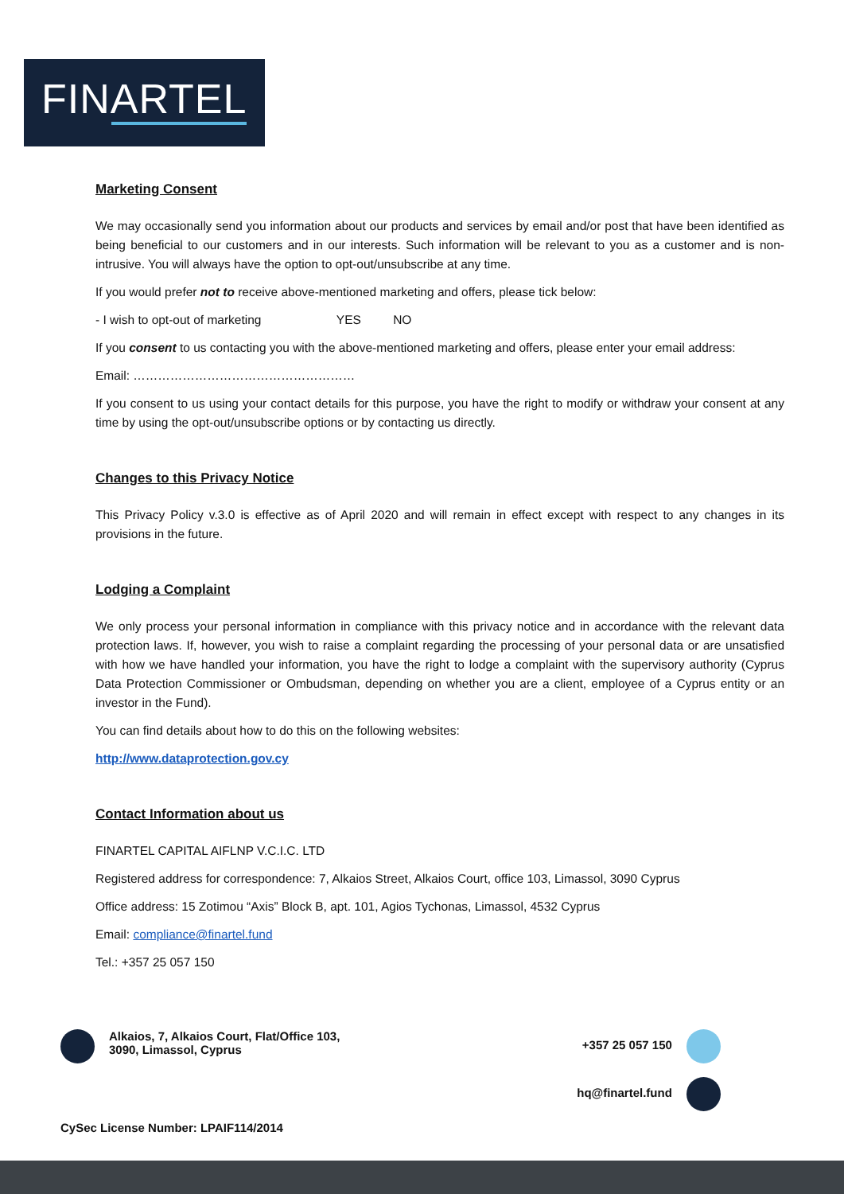FINARTEL
Marketing Consent
We may occasionally send you information about our products and services by email and/or post that have been identified as being beneficial to our customers and in our interests. Such information will be relevant to you as a customer and is non-intrusive. You will always have the option to opt-out/unsubscribe at any time.
If you would prefer not to receive above-mentioned marketing and offers, please tick below:
- I wish to opt-out of marketing YES NO
If you consent to us contacting you with the above-mentioned marketing and offers, please enter your email address:
Email: ………………………………………………
If you consent to us using your contact details for this purpose, you have the right to modify or withdraw your consent at any time by using the opt-out/unsubscribe options or by contacting us directly.
Changes to this Privacy Notice
This Privacy Policy v.3.0 is effective as of April 2020 and will remain in effect except with respect to any changes in its provisions in the future.
Lodging a Complaint
We only process your personal information in compliance with this privacy notice and in accordance with the relevant data protection laws. If, however, you wish to raise a complaint regarding the processing of your personal data or are unsatisfied with how we have handled your information, you have the right to lodge a complaint with the supervisory authority (Cyprus Data Protection Commissioner or Ombudsman, depending on whether you are a client, employee of a Cyprus entity or an investor in the Fund).
You can find details about how to do this on the following websites:
http://www.dataprotection.gov.cy
Contact Information about us
FINARTEL CAPITAL AIFLNP V.C.I.C. LTD
Registered address for correspondence: 7, Alkaios Street, Alkaios Court, office 103, Limassol, 3090 Cyprus
Office address: 15 Zotimou “Axis” Block B, apt. 101, Agios Tychonas, Limassol, 4532 Cyprus
Email: compliance@finartel.fund
Tel.: +357 25 057 150
Alkaios, 7, Alkaios Court, Flat/Office 103,
3090, Limassol, Cyprus
+357 25 057 150
hq@finartel.fund
CySec License Number: LPAIF114/2014